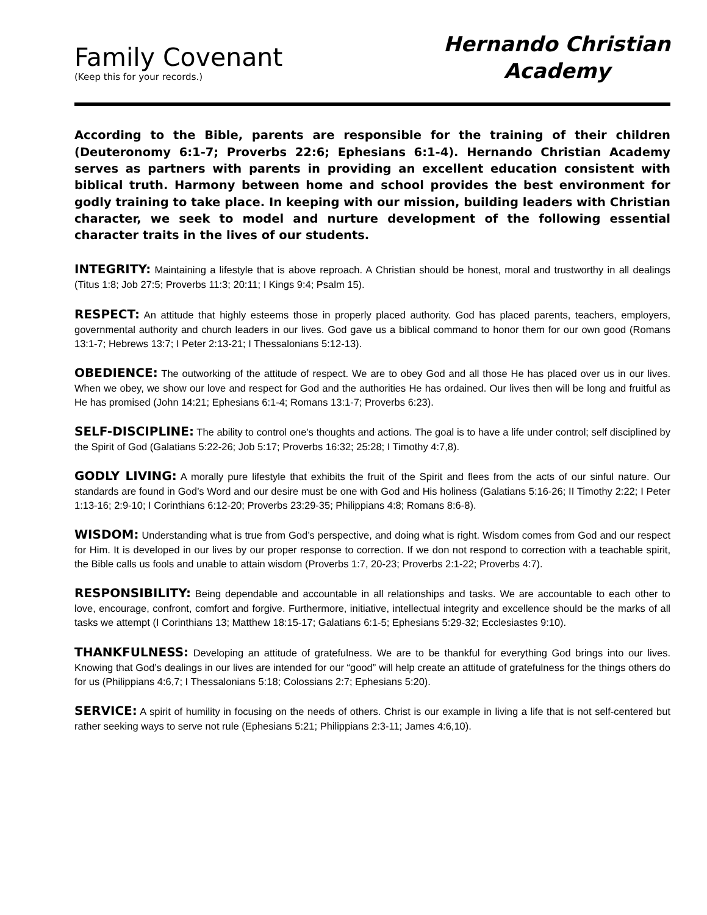Family Covenant
(Keep this for your records.)
Hernando Christian
Academy
According to the Bible, parents are responsible for the training of their children (Deuteronomy 6:1-7; Proverbs 22:6; Ephesians 6:1-4). Hernando Christian Academy serves as partners with parents in providing an excellent education consistent with biblical truth. Harmony between home and school provides the best environment for godly training to take place. In keeping with our mission, building leaders with Christian character, we seek to model and nurture development of the following essential character traits in the lives of our students.
INTEGRITY: Maintaining a lifestyle that is above reproach. A Christian should be honest, moral and trustworthy in all dealings (Titus 1:8; Job 27:5; Proverbs 11:3; 20:11; I Kings 9:4; Psalm 15).
RESPECT: An attitude that highly esteems those in properly placed authority. God has placed parents, teachers, employers, governmental authority and church leaders in our lives. God gave us a biblical command to honor them for our own good (Romans 13:1-7; Hebrews 13:7; I Peter 2:13-21; I Thessalonians 5:12-13).
OBEDIENCE: The outworking of the attitude of respect. We are to obey God and all those He has placed over us in our lives. When we obey, we show our love and respect for God and the authorities He has ordained. Our lives then will be long and fruitful as He has promised (John 14:21; Ephesians 6:1-4; Romans 13:1-7; Proverbs 6:23).
SELF-DISCIPLINE: The ability to control one’s thoughts and actions. The goal is to have a life under control; self disciplined by the Spirit of God (Galatians 5:22-26; Job 5:17; Proverbs 16:32; 25:28; I Timothy 4:7,8).
GODLY LIVING: A morally pure lifestyle that exhibits the fruit of the Spirit and flees from the acts of our sinful nature. Our standards are found in God’s Word and our desire must be one with God and His holiness (Galatians 5:16-26; II Timothy 2:22; I Peter 1:13-16; 2:9-10; I Corinthians 6:12-20; Proverbs 23:29-35; Philippians 4:8; Romans 8:6-8).
WISDOM: Understanding what is true from God’s perspective, and doing what is right. Wisdom comes from God and our respect for Him. It is developed in our lives by our proper response to correction. If we don not respond to correction with a teachable spirit, the Bible calls us fools and unable to attain wisdom (Proverbs 1:7, 20-23; Proverbs 2:1-22; Proverbs 4:7).
RESPONSIBILITY: Being dependable and accountable in all relationships and tasks. We are accountable to each other to love, encourage, confront, comfort and forgive. Furthermore, initiative, intellectual integrity and excellence should be the marks of all tasks we attempt (I Corinthians 13; Matthew 18:15-17; Galatians 6:1-5; Ephesians 5:29-32; Ecclesiastes 9:10).
THANKFULNESS: Developing an attitude of gratefulness. We are to be thankful for everything God brings into our lives. Knowing that God’s dealings in our lives are intended for our “good” will help create an attitude of gratefulness for the things others do for us (Philippians 4:6,7; I Thessalonians 5:18; Colossians 2:7; Ephesians 5:20).
SERVICE: A spirit of humility in focusing on the needs of others. Christ is our example in living a life that is not self-centered but rather seeking ways to serve not rule (Ephesians 5:21; Philippians 2:3-11; James 4:6,10).